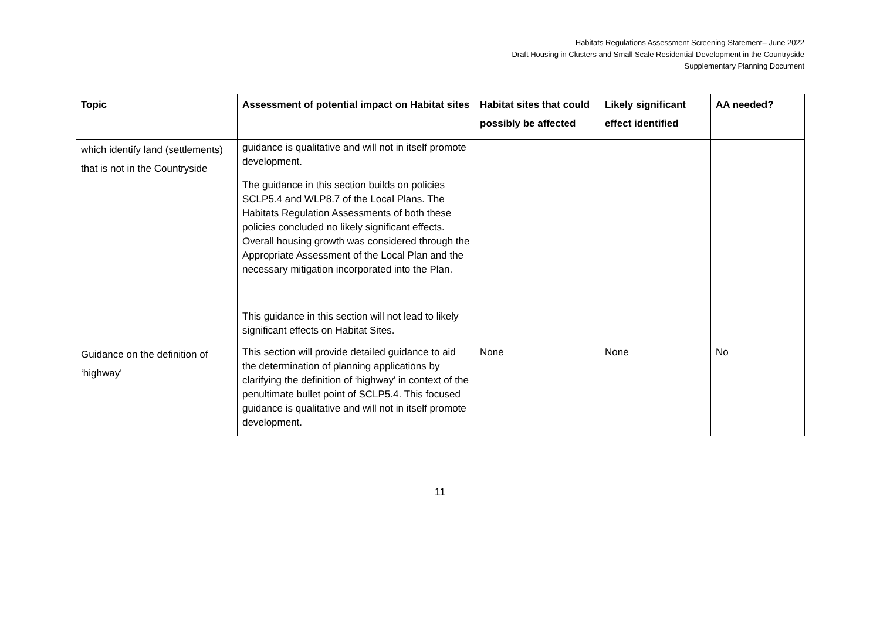Habitats Regulations Assessment Screening Statement– June 2022
Draft Housing in Clusters and Small Scale Residential Development in the Countryside
Supplementary Planning Document
| Topic | Assessment of potential impact on Habitat sites | Habitat sites that could possibly be affected | Likely significant effect identified | AA needed? |
| --- | --- | --- | --- | --- |
| which identify land (settlements) that is not in the Countryside | guidance is qualitative and will not in itself promote development. The guidance in this section builds on policies SCLP5.4 and WLP8.7 of the Local Plans. The Habitats Regulation Assessments of both these policies concluded no likely significant effects. Overall housing growth was considered through the Appropriate Assessment of the Local Plan and the necessary mitigation incorporated into the Plan. This guidance in this section will not lead to likely significant effects on Habitat Sites. | | | |
| Guidance on the definition of ‘highway’ | This section will provide detailed guidance to aid the determination of planning applications by clarifying the definition of ‘highway’ in context of the penultimate bullet point of SCLP5.4. This focused guidance is qualitative and will not in itself promote development. | None | None | No |
11